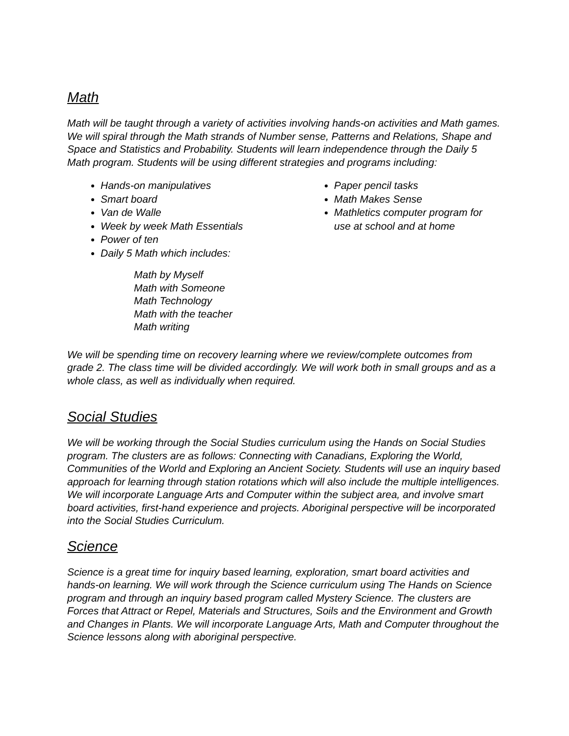Math
Math will be taught through a variety of activities involving hands-on activities and Math games. We will spiral through the Math strands of Number sense, Patterns and Relations, Shape and Space and Statistics and Probability. Students will learn independence through the Daily 5 Math program. Students will be using different strategies and programs including:
Hands-on manipulatives
Smart board
Van de Walle
Week by week Math Essentials
Power of ten
Daily 5 Math which includes:
Paper pencil tasks
Math Makes Sense
Mathletics computer program for use at school and at home
Math by Myself
Math with Someone
Math Technology
Math with the teacher
Math writing
We will be spending time on recovery learning where we review/complete outcomes from grade 2. The class time will be divided accordingly. We will work both in small groups and as a whole class, as well as individually when required.
Social Studies
We will be working through the Social Studies curriculum using the Hands on Social Studies program. The clusters are as follows: Connecting with Canadians, Exploring the World, Communities of the World and Exploring an Ancient Society. Students will use an inquiry based approach for learning through station rotations which will also include the multiple intelligences. We will incorporate Language Arts and Computer within the subject area, and involve smart board activities, first-hand experience and projects. Aboriginal perspective will be incorporated into the Social Studies Curriculum.
Science
Science is a great time for inquiry based learning, exploration, smart board activities and hands-on learning. We will work through the Science curriculum using The Hands on Science program and through an inquiry based program called Mystery Science. The clusters are Forces that Attract or Repel, Materials and Structures, Soils and the Environment and Growth and Changes in Plants. We will incorporate Language Arts, Math and Computer throughout the Science lessons along with aboriginal perspective.